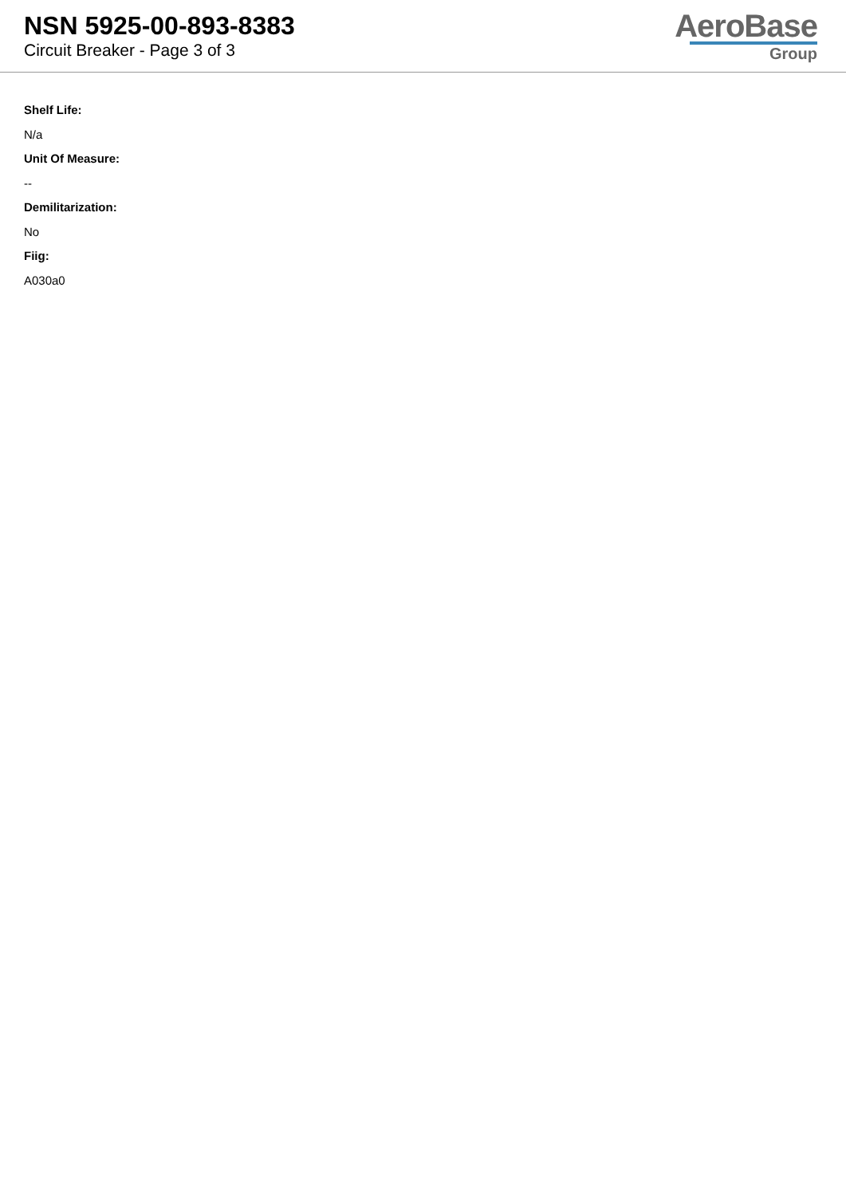NSN 5925-00-893-8383
Circuit Breaker - Page 3 of 3
AeroBase
Group
Shelf Life:
N/a
Unit Of Measure:
--
Demilitarization:
No
Fiig:
A030a0